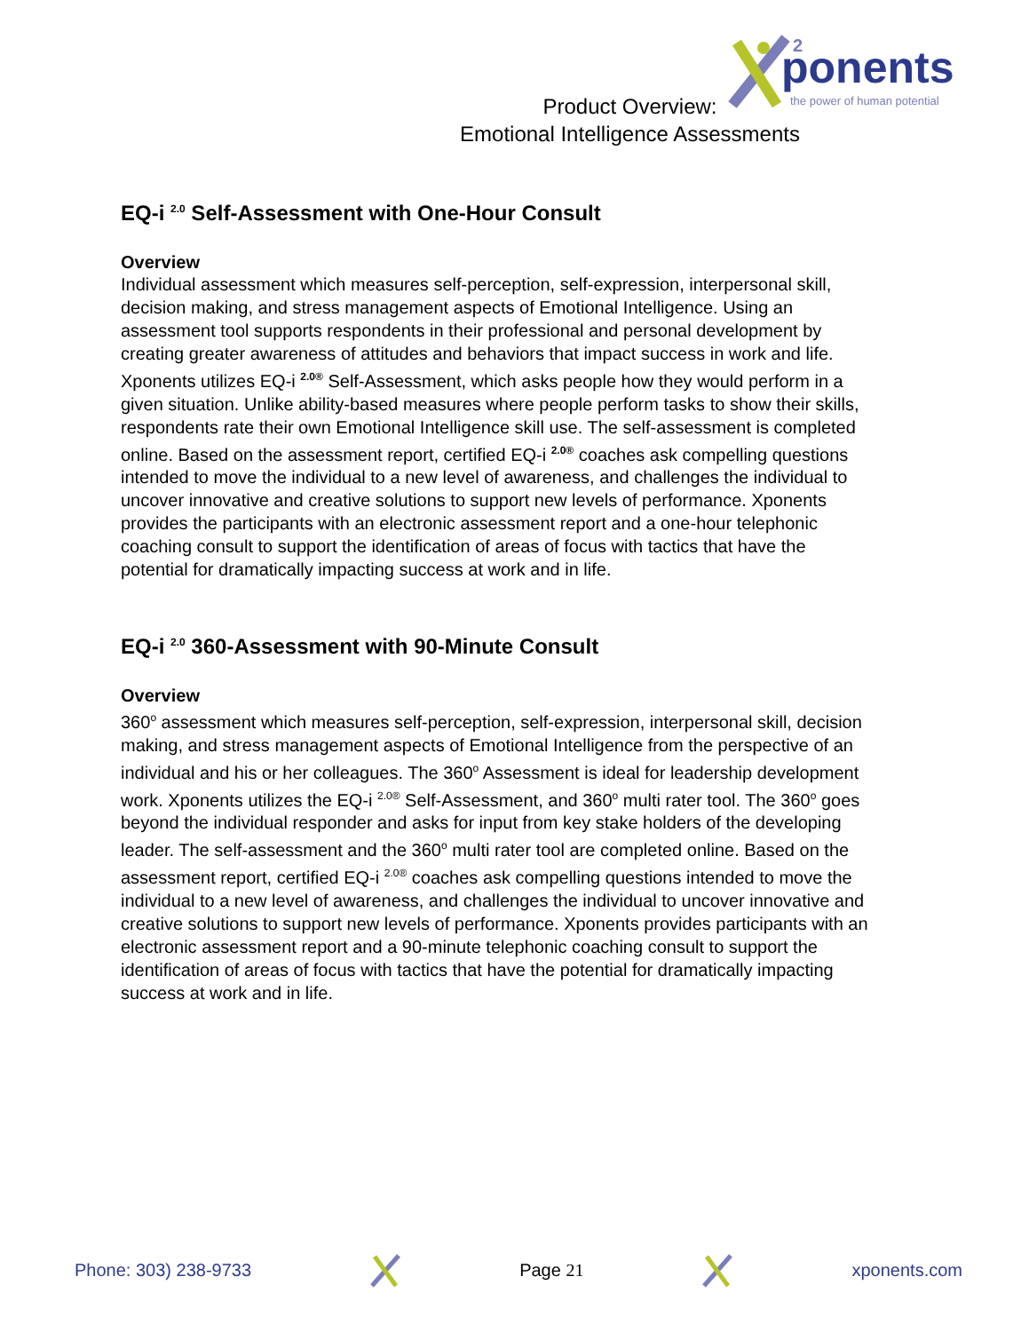ponents
the power of human potential
2
Product Overview:
Emotional Intelligence Assessments
EQ-i <sup>2.0</sup> Self-Assessment with One-Hour Consult
Overview
Individual assessment which measures self-perception, self-expression, interpersonal skill, decision making, and stress management aspects of Emotional Intelligence. Using an assessment tool supports respondents in their professional and personal development by creating greater awareness of attitudes and behaviors that impact success in work and life. Xponents utilizes EQ-i <sup>2.0®</sup> Self-Assessment, which asks people how they would perform in a given situation. Unlike ability-based measures where people perform tasks to show their skills, respondents rate their own Emotional Intelligence skill use. The self-assessment is completed online. Based on the assessment report, certified EQ-i <sup>2.0®</sup> coaches ask compelling questions intended to move the individual to a new level of awareness, and challenges the individual to uncover innovative and creative solutions to support new levels of performance. Xponents provides the participants with an electronic assessment report and a one-hour telephonic coaching consult to support the identification of areas of focus with tactics that have the potential for dramatically impacting success at work and in life.
EQ-i <sup>2.0</sup> 360-Assessment with 90-Minute Consult
Overview
360<sup>o</sup> assessment which measures self-perception, self-expression, interpersonal skill, decision making, and stress management aspects of Emotional Intelligence from the perspective of an individual and his or her colleagues. The 360<sup>o</sup> Assessment is ideal for leadership development work. Xponents utilizes the EQ-i <sup>2.0®</sup> Self-Assessment, and 360<sup>o</sup> multi rater tool. The 360<sup>o</sup> goes beyond the individual responder and asks for input from key stake holders of the developing leader. The self-assessment and the 360<sup>o</sup> multi rater tool are completed online. Based on the assessment report, certified EQ-i <sup>2.0®</sup> coaches ask compelling questions intended to move the individual to a new level of awareness, and challenges the individual to uncover innovative and creative solutions to support new levels of performance. Xponents provides participants with an electronic assessment report and a 90-minute telephonic coaching consult to support the identification of areas of focus with tactics that have the potential for dramatically impacting success at work and in life.
Phone: 303) 238-9733 Page 21 xponents.com